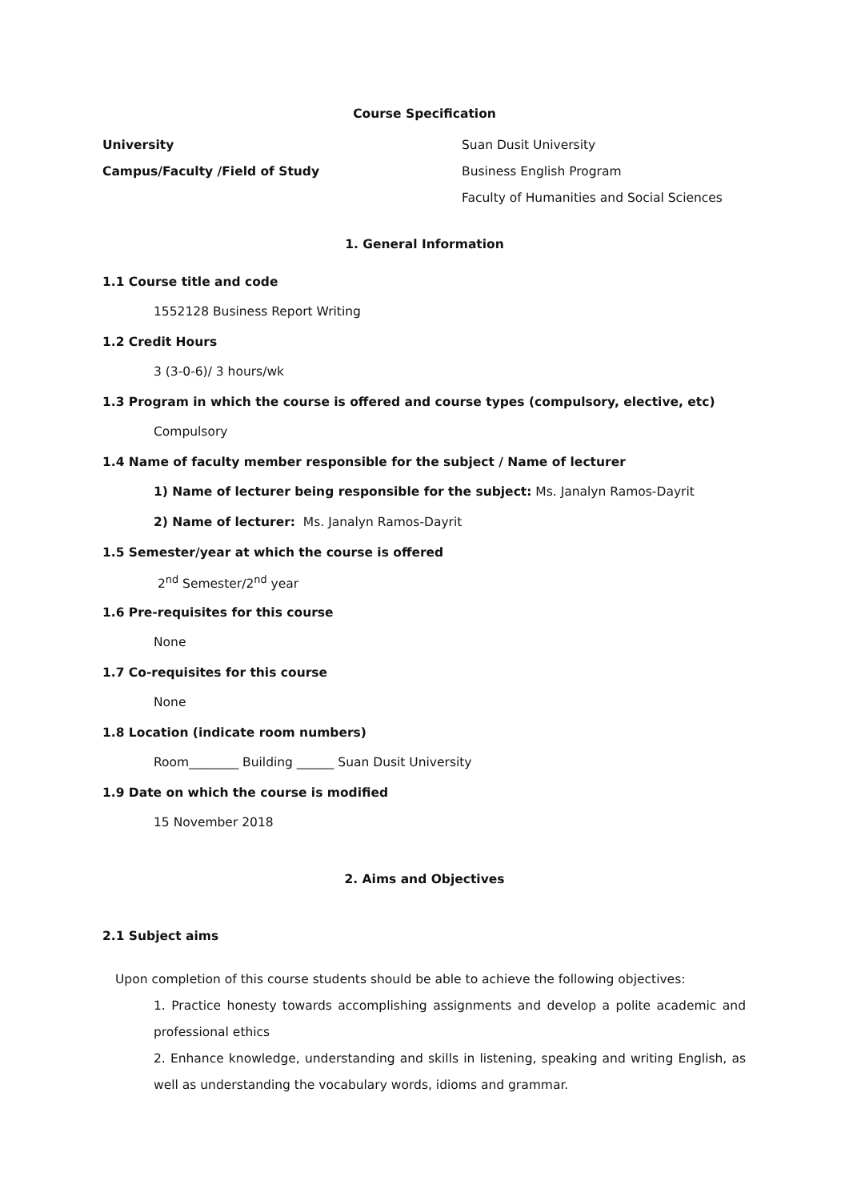Course Specification
University Suan Dusit University
Campus/Faculty /Field of Study Business English Program
Faculty of Humanities and Social Sciences
1. General Information
1.1 Course title and code
1552128 Business Report Writing
1.2 Credit Hours
3 (3-0-6)/ 3 hours/wk
1.3 Program in which the course is offered and course types (compulsory, elective, etc)
Compulsory
1.4 Name of faculty member responsible for the subject / Name of lecturer
1) Name of lecturer being responsible for the subject: Ms. Janalyn Ramos-Dayrit
2) Name of lecturer: Ms. Janalyn Ramos-Dayrit
1.5 Semester/year at which the course is offered
2<sup>nd</sup> Semester/2<sup>nd</sup> year
1.6 Pre-requisites for this course
None
1.7 Co-requisites for this course
None
1.8 Location (indicate room numbers)
Room________ Building ______ Suan Dusit University
1.9 Date on which the course is modified
15 November 2018
2. Aims and Objectives
2.1 Subject aims
Upon completion of this course students should be able to achieve the following objectives:
1. Practice honesty towards accomplishing assignments and develop a polite academic and professional ethics
2. Enhance knowledge, understanding and skills in listening, speaking and writing English, as well as understanding the vocabulary words, idioms and grammar.